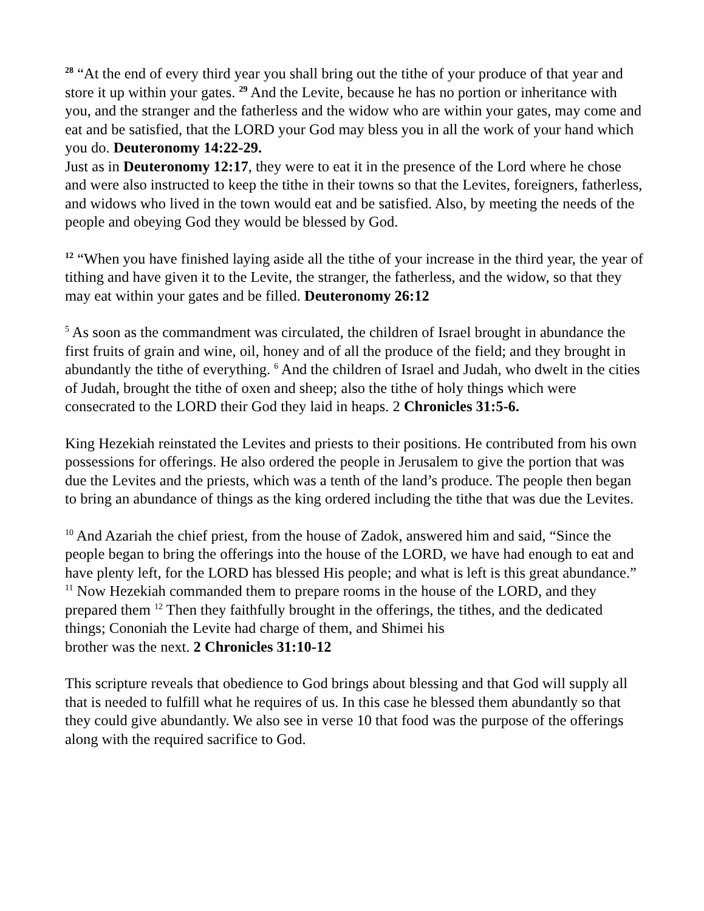<sup>28</sup> “At the end of every third year you shall bring out the tithe of your produce of that year and store it up within your gates. <sup>29</sup> And the Levite, because he has no portion or inheritance with you, and the stranger and the fatherless and the widow who are within your gates, may come and eat and be satisfied, that the LORD your God may bless you in all the work of your hand which you do. Deuteronomy 14:22-29.
Just as in Deuteronomy 12:17, they were to eat it in the presence of the Lord where he chose and were also instructed to keep the tithe in their towns so that the Levites, foreigners, fatherless, and widows who lived in the town would eat and be satisfied. Also, by meeting the needs of the people and obeying God they would be blessed by God.
<sup>12</sup> “When you have finished laying aside all the tithe of your increase in the third year, the year of tithing and have given it to the Levite, the stranger, the fatherless, and the widow, so that they may eat within your gates and be filled. Deuteronomy 26:12
<sup>5</sup> As soon as the commandment was circulated, the children of Israel brought in abundance the first fruits of grain and wine, oil, honey and of all the produce of the field; and they brought in abundantly the tithe of everything. <sup>6</sup> And the children of Israel and Judah, who dwelt in the cities of Judah, brought the tithe of oxen and sheep; also the tithe of holy things which were consecrated to the LORD their God they laid in heaps. 2 Chronicles 31:5-6.
King Hezekiah reinstated the Levites and priests to their positions. He contributed from his own possessions for offerings. He also ordered the people in Jerusalem to give the portion that was due the Levites and the priests, which was a tenth of the land’s produce. The people then began to bring an abundance of things as the king ordered including the tithe that was due the Levites.
<sup>10</sup> And Azariah the chief priest, from the house of Zadok, answered him and said, “Since the people began to bring the offerings into the house of the LORD, we have had enough to eat and have plenty left, for the LORD has blessed His people; and what is left is this great abundance.”
<sup>11</sup> Now Hezekiah commanded them to prepare rooms in the house of the LORD, and they prepared them <sup>12</sup> Then they faithfully brought in the offerings, the tithes, and the dedicated things; Cononiah the Levite had charge of them, and Shimei his
brother was the next. 2 Chronicles 31:10-12
This scripture reveals that obedience to God brings about blessing and that God will supply all that is needed to fulfill what he requires of us. In this case he blessed them abundantly so that they could give abundantly. We also see in verse 10 that food was the purpose of the offerings along with the required sacrifice to God.